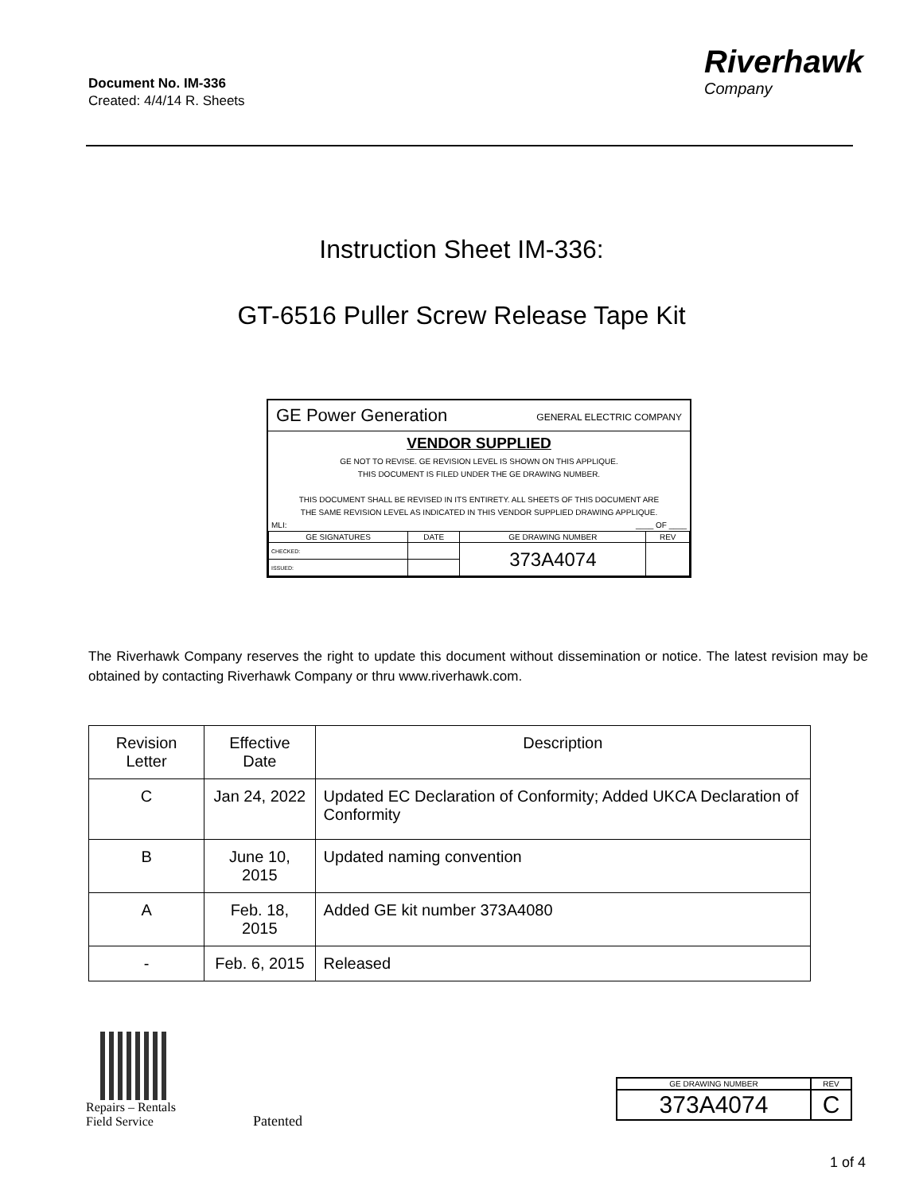Document No. IM-336
Created: 4/4/14 R. Sheets
Riverhawk
Company
Instruction Sheet IM-336:
GT-6516 Puller Screw Release Tape Kit
GE Power Generation GENERAL ELECTRIC COMPANY
VENDOR SUPPLIED
GE NOT TO REVISE. GE REVISION LEVEL IS SHOWN ON THIS APPLIQUE.
THIS DOCUMENT IS FILED UNDER THE GE DRAWING NUMBER.
THIS DOCUMENT SHALL BE REVISED IN ITS ENTIRETY. ALL SHEETS OF THIS DOCUMENT ARE
THE SAME REVISION LEVEL AS INDICATED IN THIS VENDOR SUPPLIED DRAWING APPLIQUE.
MLI: ____ OF ____
| GE SIGNATURES | DATE | GE DRAWING NUMBER | REV |
| CHECKED: | | 373A4074 | |
| ISSUED: | | | |
The Riverhawk Company reserves the right to update this document without dissemination or notice. The latest revision may be obtained by contacting Riverhawk Company or thru www.riverhawk.com.
| Revision Letter | Effective Date | Description |
| --- | --- | --- |
| C | Jan 24, 2022 | Updated EC Declaration of Conformity; Added UKCA Declaration of Conformity |
| B | June 10, 2015 | Updated naming convention |
| A | Feb. 18, 2015 | Added GE kit number 373A4080 |
| - | Feb. 6, 2015 | Released |
Repairs – Rentals
Field Service
Patented
| GE DRAWING NUMBER | REV |
| 373A4074 | C |
1 of 4